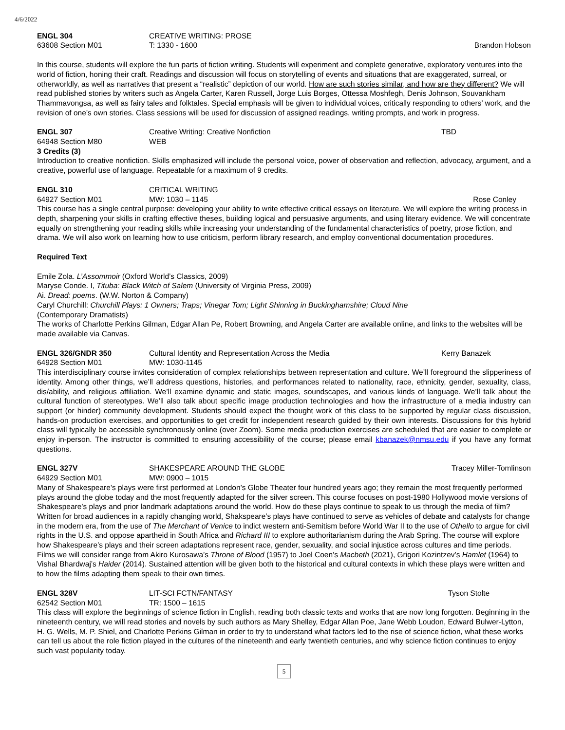4/6/2022
ENGL 304 CREATIVE WRITING: PROSE
63608 Section M01 T: 1330 - 1600 Brandon Hobson
In this course, students will explore the fun parts of fiction writing. Students will experiment and complete generative, exploratory ventures into the world of fiction, honing their craft. Readings and discussion will focus on storytelling of events and situations that are exaggerated, surreal, or otherworldly, as well as narratives that present a “realistic” depiction of our world. How are such stories similar, and how are they different? We will read published stories by writers such as Angela Carter, Karen Russell, Jorge Luis Borges, Ottessa Moshfegh, Denis Johnson, Souvankham Thammavongsa, as well as fairy tales and folktales. Special emphasis will be given to individual voices, critically responding to others’ work, and the revision of one’s own stories. Class sessions will be used for discussion of assigned readings, writing prompts, and work in progress.
ENGL 307 Creative Writing: Creative Nonfiction TBD
64948 Section M80 WEB
3 Credits (3)
Introduction to creative nonfiction. Skills emphasized will include the personal voice, power of observation and reflection, advocacy, argument, and a creative, powerful use of language. Repeatable for a maximum of 9 credits.
ENGL 310 CRITICAL WRITING
64927 Section M01 MW: 1030 – 1145 Rose Conley
This course has a single central purpose: developing your ability to write effective critical essays on literature. We will explore the writing process in depth, sharpening your skills in crafting effective theses, building logical and persuasive arguments, and using literary evidence. We will concentrate equally on strengthening your reading skills while increasing your understanding of the fundamental characteristics of poetry, prose fiction, and drama. We will also work on learning how to use criticism, perform library research, and employ conventional documentation procedures.
Required Text
Emile Zola. L’Assommoir (Oxford World’s Classics, 2009)
Maryse Conde. I, Tituba: Black Witch of Salem (University of Virginia Press, 2009)
Ai. Dread: poems. (W.W. Norton & Company)
Caryl Churchill: Churchill Plays: 1 Owners; Traps; Vinegar Tom; Light Shinning in Buckinghamshire; Cloud Nine
(Contemporary Dramatists)
The works of Charlotte Perkins Gilman, Edgar Allan Pe, Robert Browning, and Angela Carter are available online, and links to the websites will be made available via Canvas.
ENGL 326/GNDR 350 Cultural Identity and Representation Across the Media Kerry Banazek
64928 Section M01 MW: 1030-1145
This interdisciplinary course invites consideration of complex relationships between representation and culture. We’ll foreground the slipperiness of identity. Among other things, we’ll address questions, histories, and performances related to nationality, race, ethnicity, gender, sexuality, class, dis/ability, and religious affiliation. We’ll examine dynamic and static images, soundscapes, and various kinds of language. We’ll talk about the cultural function of stereotypes. We’ll also talk about specific image production technologies and how the infrastructure of a media industry can support (or hinder) community development. Students should expect the thought work of this class to be supported by regular class discussion, hands-on production exercises, and opportunities to get credit for independent research guided by their own interests. Discussions for this hybrid class will typically be accessible synchronously online (over Zoom). Some media production exercises are scheduled that are easier to complete or enjoy in-person. The instructor is committed to ensuring accessibility of the course; please email kbanazek@nmsu.edu if you have any format questions.
ENGL 327V SHAKESPEARE AROUND THE GLOBE Tracey Miller-Tomlinson
64929 Section M01 MW: 0900 – 1015
Many of Shakespeare’s plays were first performed at London’s Globe Theater four hundred years ago; they remain the most frequently performed plays around the globe today and the most frequently adapted for the silver screen. This course focuses on post-1980 Hollywood movie versions of Shakespeare’s plays and prior landmark adaptations around the world. How do these plays continue to speak to us through the media of film? Written for broad audiences in a rapidly changing world, Shakspeare’s plays have continued to serve as vehicles of debate and catalysts for change in the modern era, from the use of The Merchant of Venice to indict western anti-Semitism before World War II to the use of Othello to argue for civil rights in the U.S. and oppose apartheid in South Africa and Richard III to explore authoritarianism during the Arab Spring. The course will explore how Shakespeare’s plays and their screen adaptations represent race, gender, sexuality, and social injustice across cultures and time periods. Films we will consider range from Akiro Kurosawa’s Throne of Blood (1957) to Joel Coen’s Macbeth (2021), Grigori Kozintzev’s Hamlet (1964) to Vishal Bhardwaj’s Haider (2014). Sustained attention will be given both to the historical and cultural contexts in which these plays were written and to how the films adapting them speak to their own times.
ENGL 328V LIT-SCI FCTN/FANTASY Tyson Stolte
62542 Section M01 TR: 1500 – 1615
This class will explore the beginnings of science fiction in English, reading both classic texts and works that are now long forgotten. Beginning in the nineteenth century, we will read stories and novels by such authors as Mary Shelley, Edgar Allan Poe, Jane Webb Loudon, Edward Bulwer-Lytton, H. G. Wells, M. P. Shiel, and Charlotte Perkins Gilman in order to try to understand what factors led to the rise of science fiction, what these works can tell us about the role fiction played in the cultures of the nineteenth and early twentieth centuries, and why science fiction continues to enjoy such vast popularity today.
5